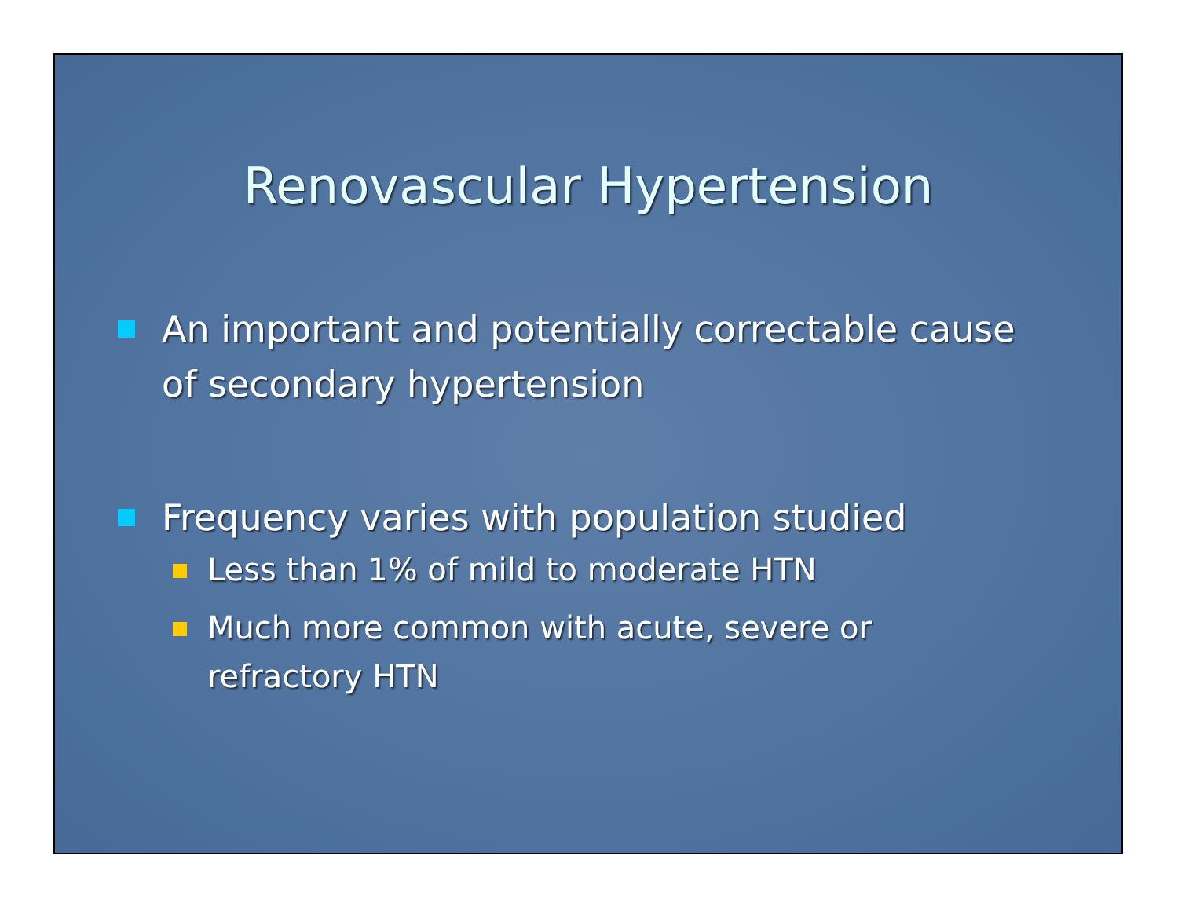Renovascular Hypertension
An important and potentially correctable cause of secondary hypertension
Frequency varies with population studied
Less than 1% of mild to moderate HTN
Much more common with acute, severe or refractory HTN